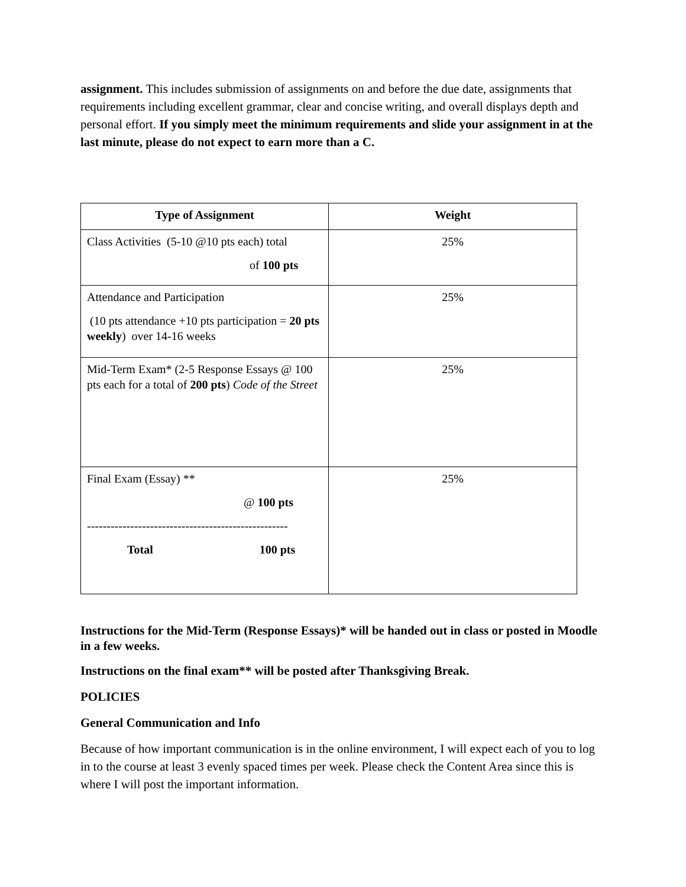assignment. This includes submission of assignments on and before the due date, assignments that requirements including excellent grammar, clear and concise writing, and overall displays depth and personal effort. If you simply meet the minimum requirements and slide your assignment in at the last minute, please do not expect to earn more than a C.
| Type of Assignment | Weight |
| --- | --- |
| Class Activities (5-10 @10 pts each) total of 100 pts | 25% |
| Attendance and Participation (10 pts attendance +10 pts participation = 20 pts weekly ) over 14-16 weeks | 25% |
| Mid-Term Exam* (2-5 Response Essays @ 100 pts each for a total of 200 pts ) Code of the Street | 25% |
| Final Exam (Essay) ** @ 100 pts --------------------------------------------------- Total 100 pts | 25% |
Instructions for the Mid-Term (Response Essays)* will be handed out in class or posted in Moodle in a few weeks.
Instructions on the final exam** will be posted after Thanksgiving Break.
POLICIES
General Communication and Info
Because of how important communication is in the online environment, I will expect each of you to log in to the course at least 3 evenly spaced times per week. Please check the Content Area since this is where I will post the important information.